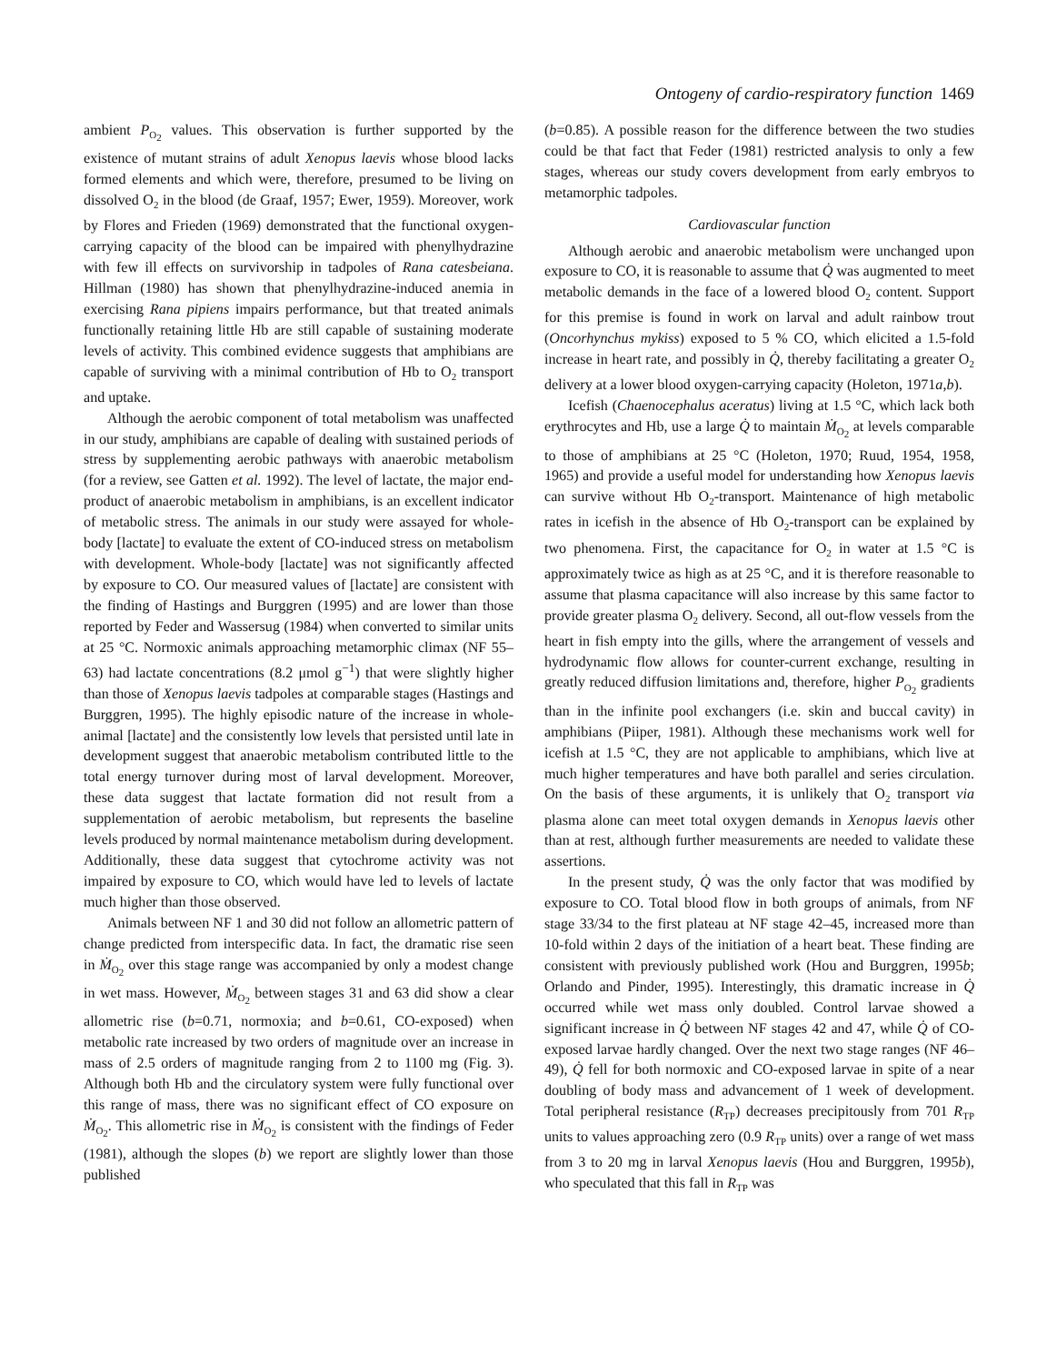Ontogeny of cardio-respiratory function 1469
ambient P<sub>O<sub>2</sub></sub> values. This observation is further supported by the existence of mutant strains of adult Xenopus laevis whose blood lacks formed elements and which were, therefore, presumed to be living on dissolved O<sub>2</sub> in the blood (de Graaf, 1957; Ewer, 1959). Moreover, work by Flores and Frieden (1969) demonstrated that the functional oxygen-carrying capacity of the blood can be impaired with phenylhydrazine with few ill effects on survivorship in tadpoles of Rana catesbeiana. Hillman (1980) has shown that phenylhydrazine-induced anemia in exercising Rana pipiens impairs performance, but that treated animals functionally retaining little Hb are still capable of sustaining moderate levels of activity. This combined evidence suggests that amphibians are capable of surviving with a minimal contribution of Hb to O<sub>2</sub> transport and uptake.
Although the aerobic component of total metabolism was unaffected in our study, amphibians are capable of dealing with sustained periods of stress by supplementing aerobic pathways with anaerobic metabolism (for a review, see Gatten et al. 1992). The level of lactate, the major end-product of anaerobic metabolism in amphibians, is an excellent indicator of metabolic stress. The animals in our study were assayed for whole-body [lactate] to evaluate the extent of CO-induced stress on metabolism with development. Whole-body [lactate] was not significantly affected by exposure to CO. Our measured values of [lactate] are consistent with the finding of Hastings and Burggren (1995) and are lower than those reported by Feder and Wassersug (1984) when converted to similar units at 25 °C. Normoxic animals approaching metamorphic climax (NF 55–63) had lactate concentrations (8.2 μmol g<sup>−1</sup>) that were slightly higher than those of Xenopus laevis tadpoles at comparable stages (Hastings and Burggren, 1995). The highly episodic nature of the increase in whole-animal [lactate] and the consistently low levels that persisted until late in development suggest that anaerobic metabolism contributed little to the total energy turnover during most of larval development. Moreover, these data suggest that lactate formation did not result from a supplementation of aerobic metabolism, but represents the baseline levels produced by normal maintenance metabolism during development. Additionally, these data suggest that cytochrome activity was not impaired by exposure to CO, which would have led to levels of lactate much higher than those observed.
Animals between NF 1 and 30 did not follow an allometric pattern of change predicted from interspecific data. In fact, the dramatic rise seen in Ṁ<sub>O<sub>2</sub></sub> over this stage range was accompanied by only a modest change in wet mass. However, Ṁ<sub>O<sub>2</sub></sub> between stages 31 and 63 did show a clear allometric rise (b=0.71, normoxia; and b=0.61, CO-exposed) when metabolic rate increased by two orders of magnitude over an increase in mass of 2.5 orders of magnitude ranging from 2 to 1100 mg (Fig. 3). Although both Hb and the circulatory system were fully functional over this range of mass, there was no significant effect of CO exposure on Ṁ<sub>O<sub>2</sub></sub>. This allometric rise in Ṁ<sub>O<sub>2</sub></sub> is consistent with the findings of Feder (1981), although the slopes (b) we report are slightly lower than those published
(b=0.85). A possible reason for the difference between the two studies could be that fact that Feder (1981) restricted analysis to only a few stages, whereas our study covers development from early embryos to metamorphic tadpoles.
Cardiovascular function
Although aerobic and anaerobic metabolism were unchanged upon exposure to CO, it is reasonable to assume that Q̇ was augmented to meet metabolic demands in the face of a lowered blood O<sub>2</sub> content. Support for this premise is found in work on larval and adult rainbow trout (Oncorhynchus mykiss) exposed to 5 % CO, which elicited a 1.5-fold increase in heart rate, and possibly in Q̇, thereby facilitating a greater O<sub>2</sub> delivery at a lower blood oxygen-carrying capacity (Holeton, 1971a,b).
Icefish (Chaenocephalus aceratus) living at 1.5 °C, which lack both erythrocytes and Hb, use a large Q̇ to maintain Ṁ<sub>O<sub>2</sub></sub> at levels comparable to those of amphibians at 25 °C (Holeton, 1970; Ruud, 1954, 1958, 1965) and provide a useful model for understanding how Xenopus laevis can survive without Hb O<sub>2</sub>-transport. Maintenance of high metabolic rates in icefish in the absence of Hb O<sub>2</sub>-transport can be explained by two phenomena. First, the capacitance for O<sub>2</sub> in water at 1.5 °C is approximately twice as high as at 25 °C, and it is therefore reasonable to assume that plasma capacitance will also increase by this same factor to provide greater plasma O<sub>2</sub> delivery. Second, all out-flow vessels from the heart in fish empty into the gills, where the arrangement of vessels and hydrodynamic flow allows for counter-current exchange, resulting in greatly reduced diffusion limitations and, therefore, higher P<sub>O<sub>2</sub></sub> gradients than in the infinite pool exchangers (i.e. skin and buccal cavity) in amphibians (Piiper, 1981). Although these mechanisms work well for icefish at 1.5 °C, they are not applicable to amphibians, which live at much higher temperatures and have both parallel and series circulation. On the basis of these arguments, it is unlikely that O<sub>2</sub> transport via plasma alone can meet total oxygen demands in Xenopus laevis other than at rest, although further measurements are needed to validate these assertions.
In the present study, Q̇ was the only factor that was modified by exposure to CO. Total blood flow in both groups of animals, from NF stage 33/34 to the first plateau at NF stage 42–45, increased more than 10-fold within 2 days of the initiation of a heart beat. These finding are consistent with previously published work (Hou and Burggren, 1995b; Orlando and Pinder, 1995). Interestingly, this dramatic increase in Q̇ occurred while wet mass only doubled. Control larvae showed a significant increase in Q̇ between NF stages 42 and 47, while Q̇ of CO-exposed larvae hardly changed. Over the next two stage ranges (NF 46–49), Q̇ fell for both normoxic and CO-exposed larvae in spite of a near doubling of body mass and advancement of 1 week of development. Total peripheral resistance (R<sub>TP</sub>) decreases precipitously from 701 R<sub>TP</sub> units to values approaching zero (0.9 R<sub>TP</sub> units) over a range of wet mass from 3 to 20 mg in larval Xenopus laevis (Hou and Burggren, 1995b), who speculated that this fall in R<sub>TP</sub> was